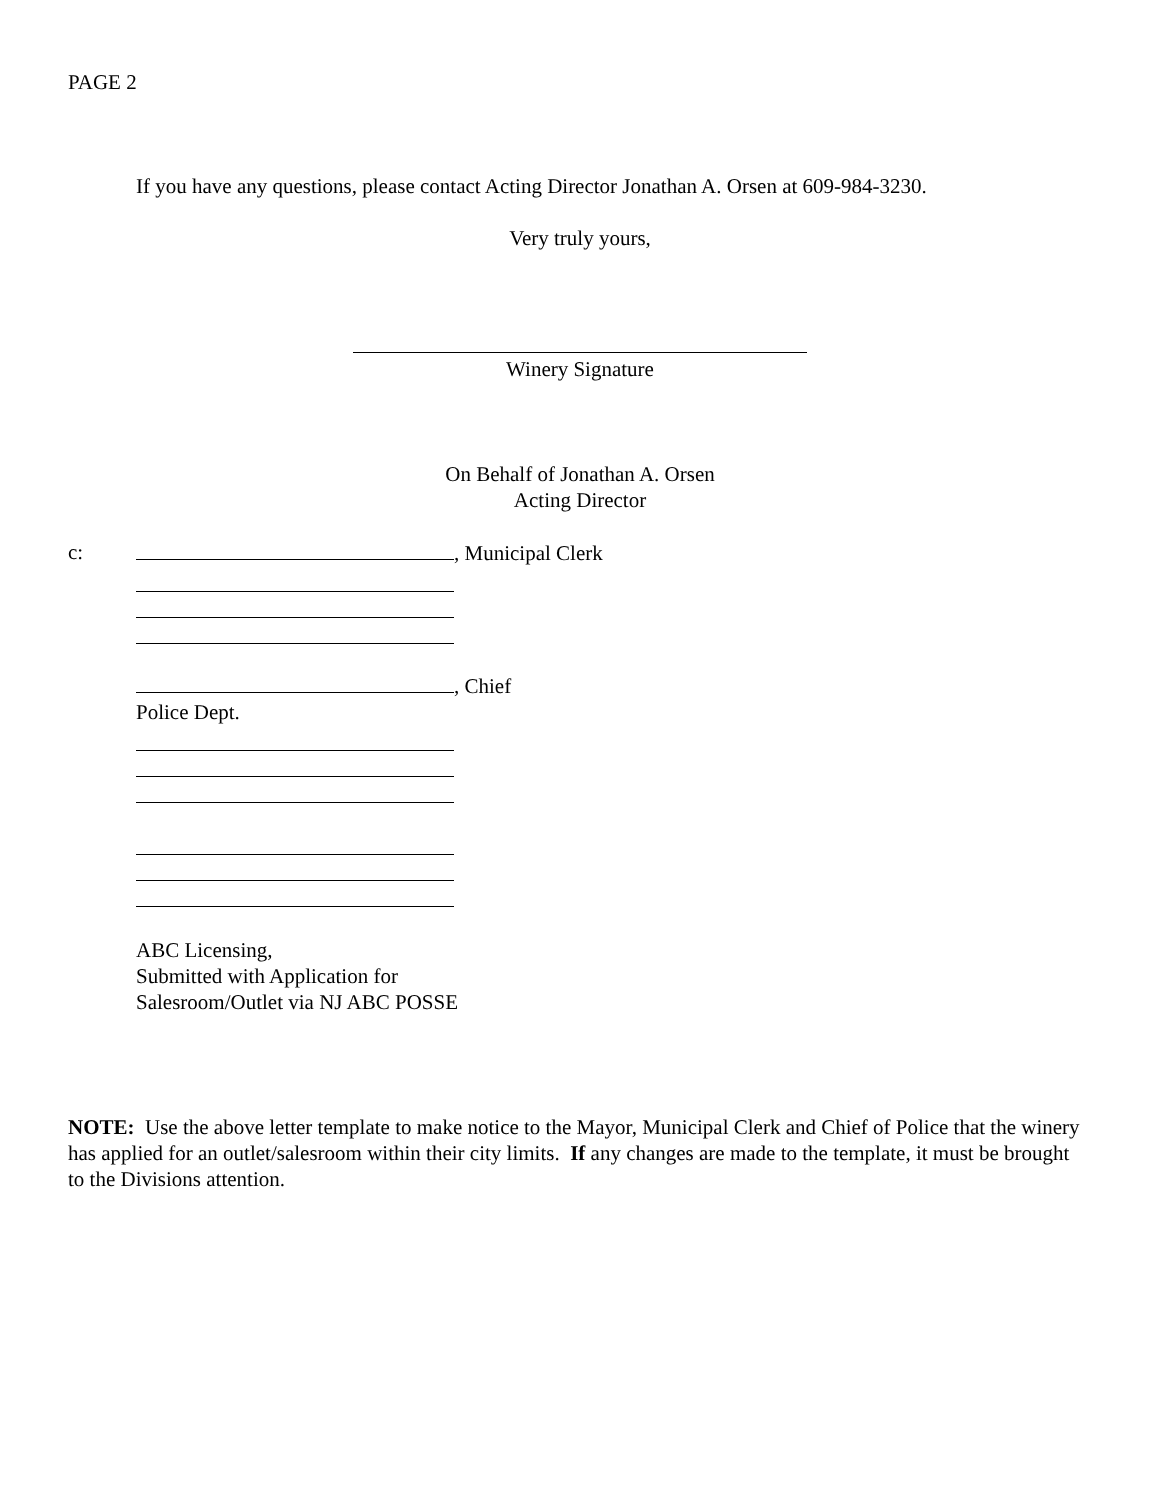PAGE 2
If you have any questions, please contact Acting Director Jonathan A. Orsen at 609-984-3230.
Very truly yours,
Winery Signature
On Behalf of Jonathan A. Orsen
Acting Director
c: , Municipal Clerk
, Chief
Police Dept.
ABC Licensing,
Submitted with Application for
Salesroom/Outlet via NJ ABC POSSE
NOTE: Use the above letter template to make notice to the Mayor, Municipal Clerk and Chief of Police that the winery has applied for an outlet/salesroom within their city limits. If any changes are made to the template, it must be brought to the Divisions attention.